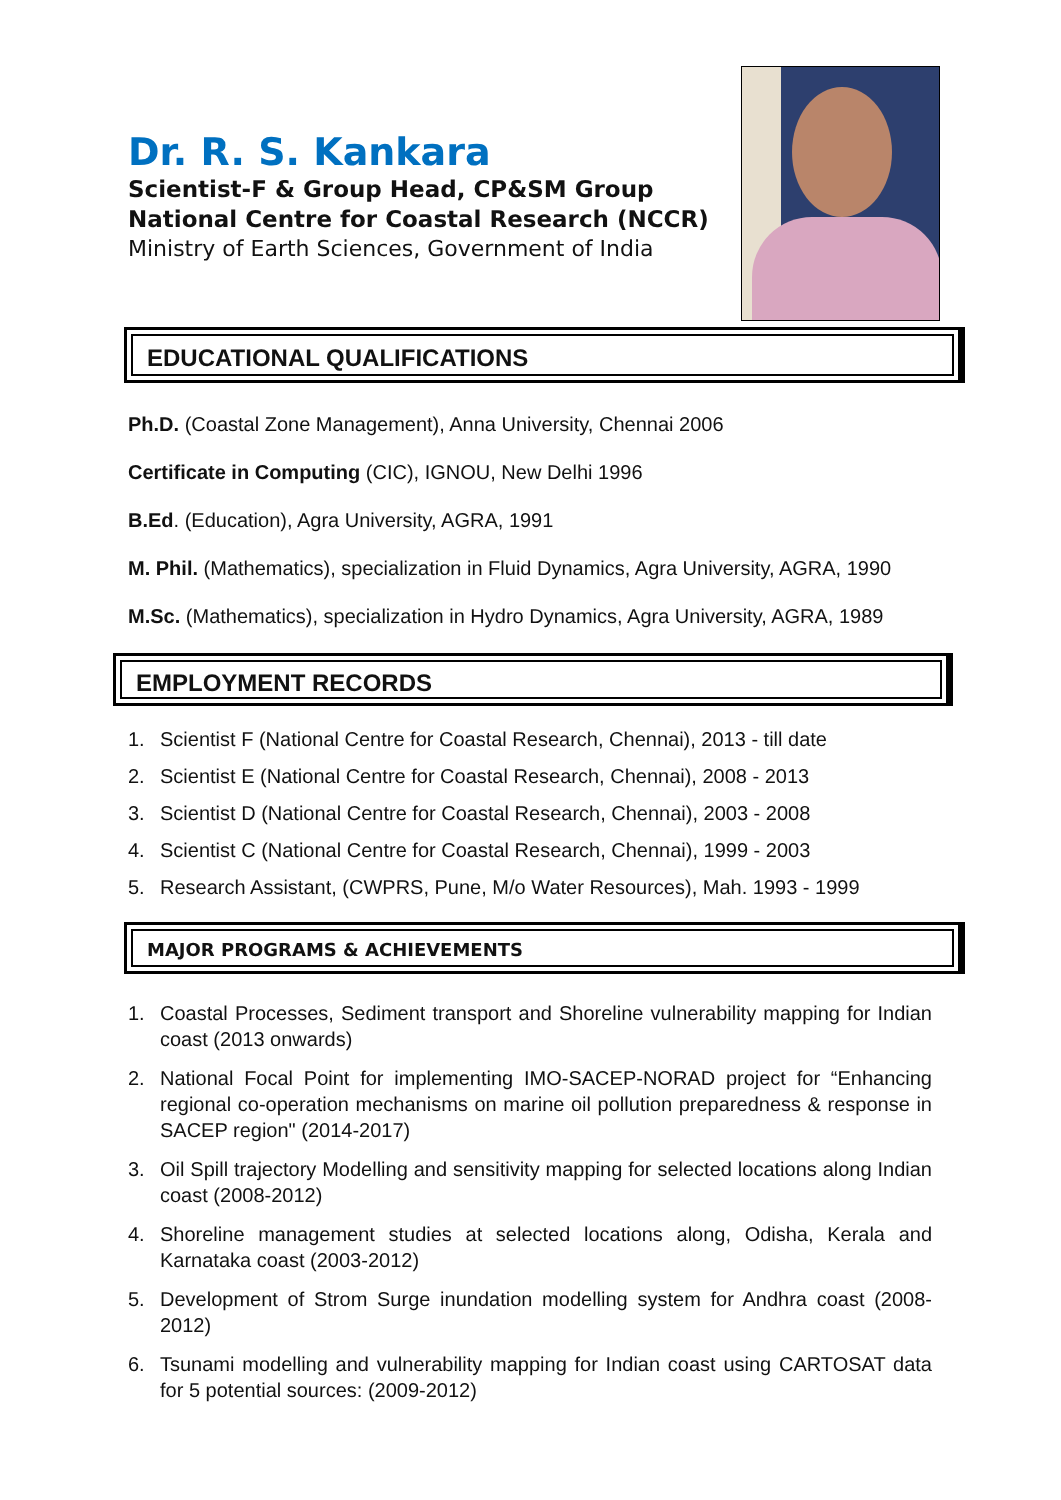Dr. R. S. Kankara
Scientist-F & Group Head, CP&SM Group
National Centre for Coastal Research (NCCR)
Ministry of Earth Sciences, Government of India
EDUCATIONAL QUALIFICATIONS
Ph.D. (Coastal Zone Management), Anna University, Chennai 2006
Certificate in Computing (CIC), IGNOU, New Delhi 1996
B.Ed. (Education), Agra University, AGRA, 1991
M. Phil. (Mathematics), specialization in Fluid Dynamics, Agra University, AGRA, 1990
M.Sc. (Mathematics), specialization in Hydro Dynamics, Agra University, AGRA, 1989
EMPLOYMENT RECORDS
1. Scientist F (National Centre for Coastal Research, Chennai), 2013 - till date
2. Scientist E (National Centre for Coastal Research, Chennai), 2008 - 2013
3. Scientist D (National Centre for Coastal Research, Chennai), 2003 - 2008
4. Scientist C (National Centre for Coastal Research, Chennai), 1999 - 2003
5. Research Assistant, (CWPRS, Pune, M/o Water Resources), Mah. 1993 - 1999
MAJOR PROGRAMS & ACHIEVEMENTS
1. Coastal Processes, Sediment transport and Shoreline vulnerability mapping for Indian coast (2013 onwards)
2. National Focal Point for implementing IMO-SACEP-NORAD project for “Enhancing regional co-operation mechanisms on marine oil pollution preparedness & response in SACEP region" (2014-2017)
3. Oil Spill trajectory Modelling and sensitivity mapping for selected locations along Indian coast (2008-2012)
4. Shoreline management studies at selected locations along, Odisha, Kerala and Karnataka coast (2003-2012)
5. Development of Strom Surge inundation modelling system for Andhra coast (2008-2012)
6. Tsunami modelling and vulnerability mapping for Indian coast using CARTOSAT data for 5 potential sources: (2009-2012)